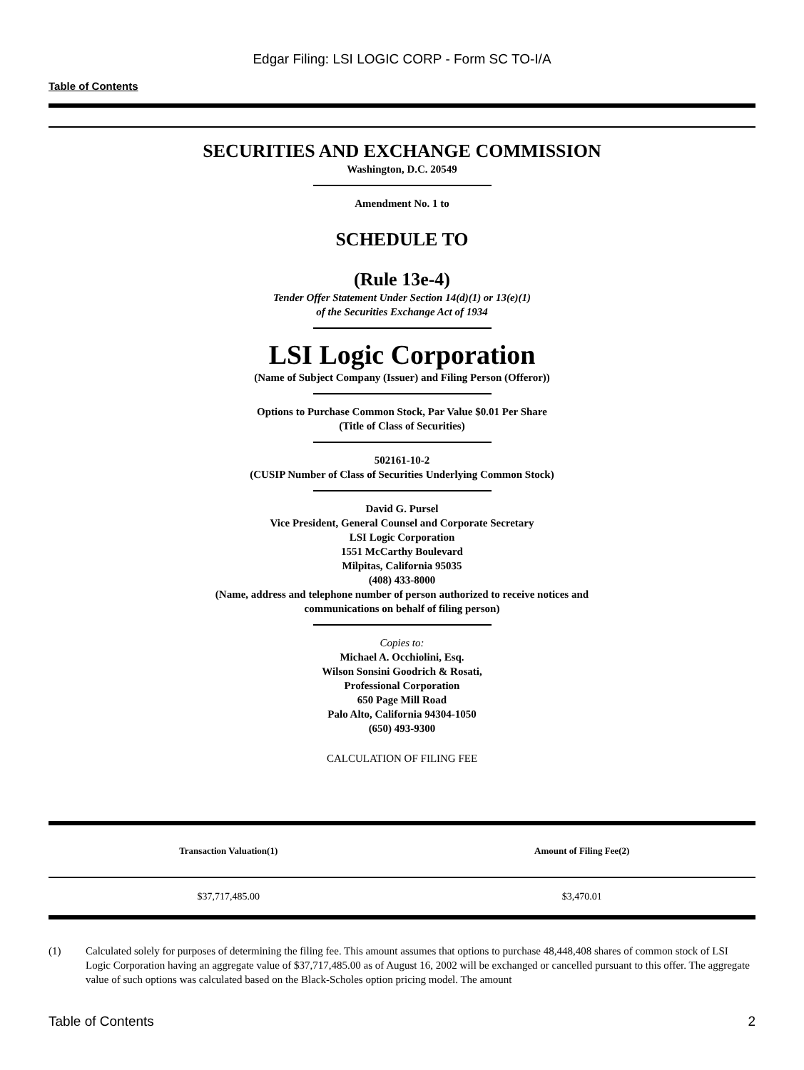Edgar Filing: LSI LOGIC CORP - Form SC TO-I/A
Table of Contents
SECURITIES AND EXCHANGE COMMISSION
Washington, D.C. 20549
Amendment No. 1 to
SCHEDULE TO
(Rule 13e-4)
Tender Offer Statement Under Section 14(d)(1) or 13(e)(1)
of the Securities Exchange Act of 1934
LSI Logic Corporation
(Name of Subject Company (Issuer) and Filing Person (Offeror))
Options to Purchase Common Stock, Par Value $0.01 Per Share
(Title of Class of Securities)
502161-10-2
(CUSIP Number of Class of Securities Underlying Common Stock)
David G. Pursel
Vice President, General Counsel and Corporate Secretary
LSI Logic Corporation
1551 McCarthy Boulevard
Milpitas, California 95035
(408) 433-8000
(Name, address and telephone number of person authorized to receive notices and
communications on behalf of filing person)
Copies to:
Michael A. Occhiolini, Esq.
Wilson Sonsini Goodrich & Rosati,
Professional Corporation
650 Page Mill Road
Palo Alto, California 94304-1050
(650) 493-9300
CALCULATION OF FILING FEE
| Transaction Valuation(1) | Amount of Filing Fee(2) |
| --- | --- |
| $37,717,485.00 | $3,470.01 |
(1) Calculated solely for purposes of determining the filing fee. This amount assumes that options to purchase 48,448,408 shares of common stock of LSI Logic Corporation having an aggregate value of $37,717,485.00 as of August 16, 2002 will be exchanged or cancelled pursuant to this offer. The aggregate value of such options was calculated based on the Black-Scholes option pricing model. The amount
Table of Contents 2